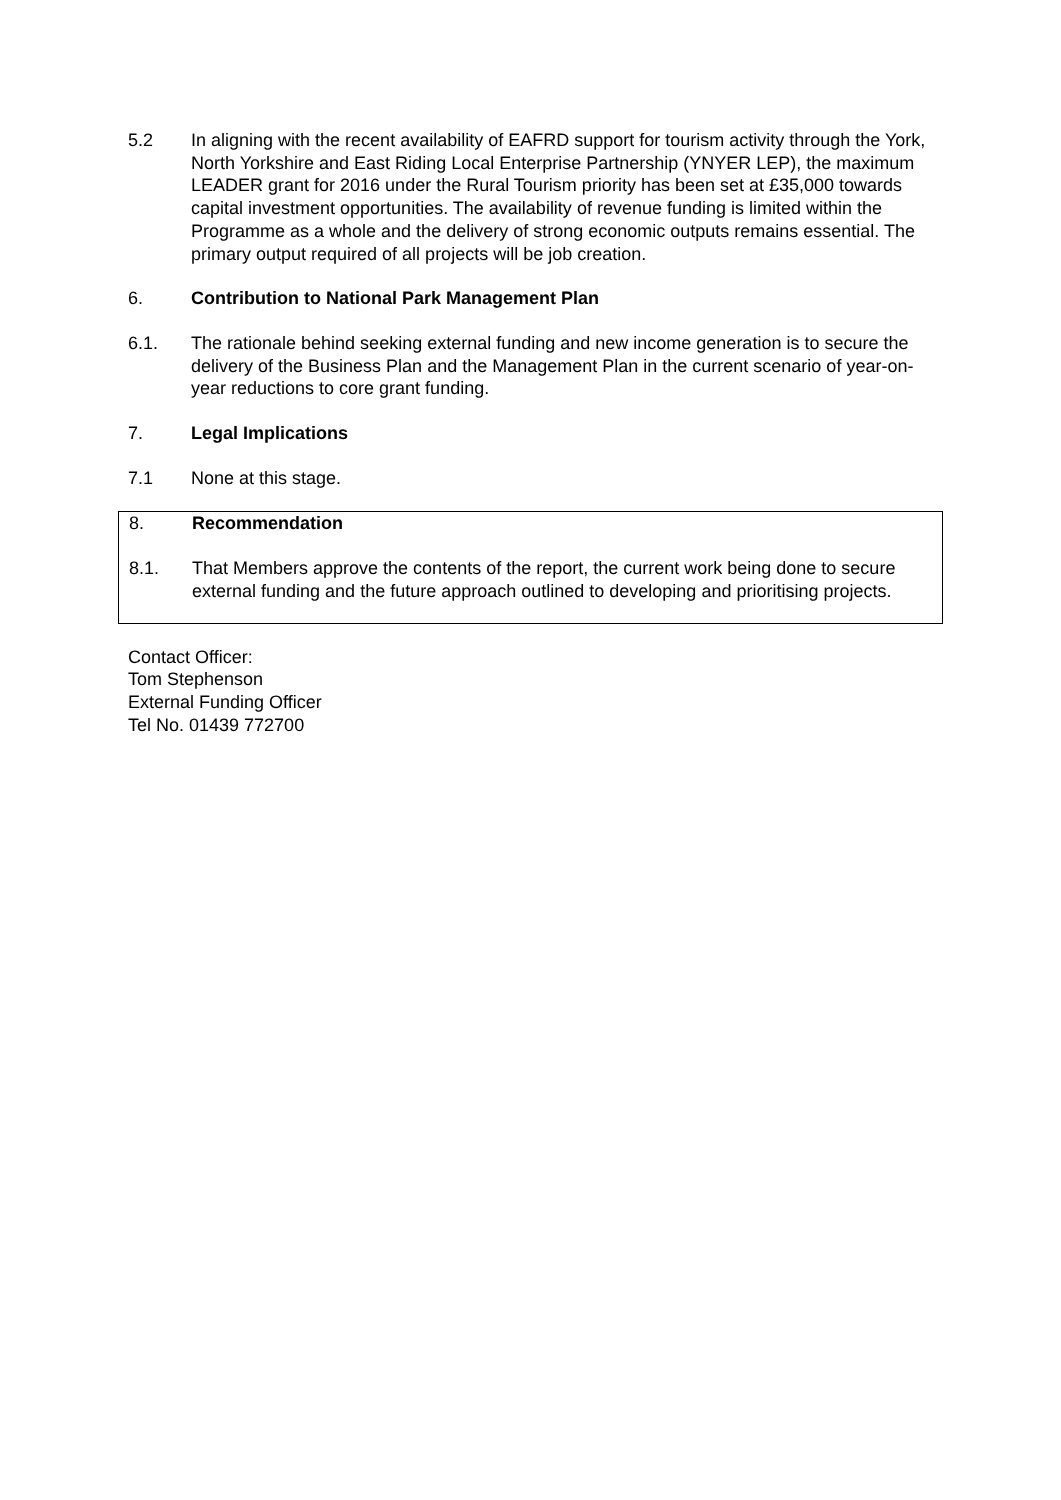5.2 In aligning with the recent availability of EAFRD support for tourism activity through the York, North Yorkshire and East Riding Local Enterprise Partnership (YNYER LEP), the maximum LEADER grant for 2016 under the Rural Tourism priority has been set at £35,000 towards capital investment opportunities. The availability of revenue funding is limited within the Programme as a whole and the delivery of strong economic outputs remains essential. The primary output required of all projects will be job creation.
6. Contribution to National Park Management Plan
6.1. The rationale behind seeking external funding and new income generation is to secure the delivery of the Business Plan and the Management Plan in the current scenario of year-on-year reductions to core grant funding.
7. Legal Implications
7.1 None at this stage.
8. Recommendation
8.1. That Members approve the contents of the report, the current work being done to secure external funding and the future approach outlined to developing and prioritising projects.
Contact Officer:
Tom Stephenson
External Funding Officer
Tel No. 01439 772700